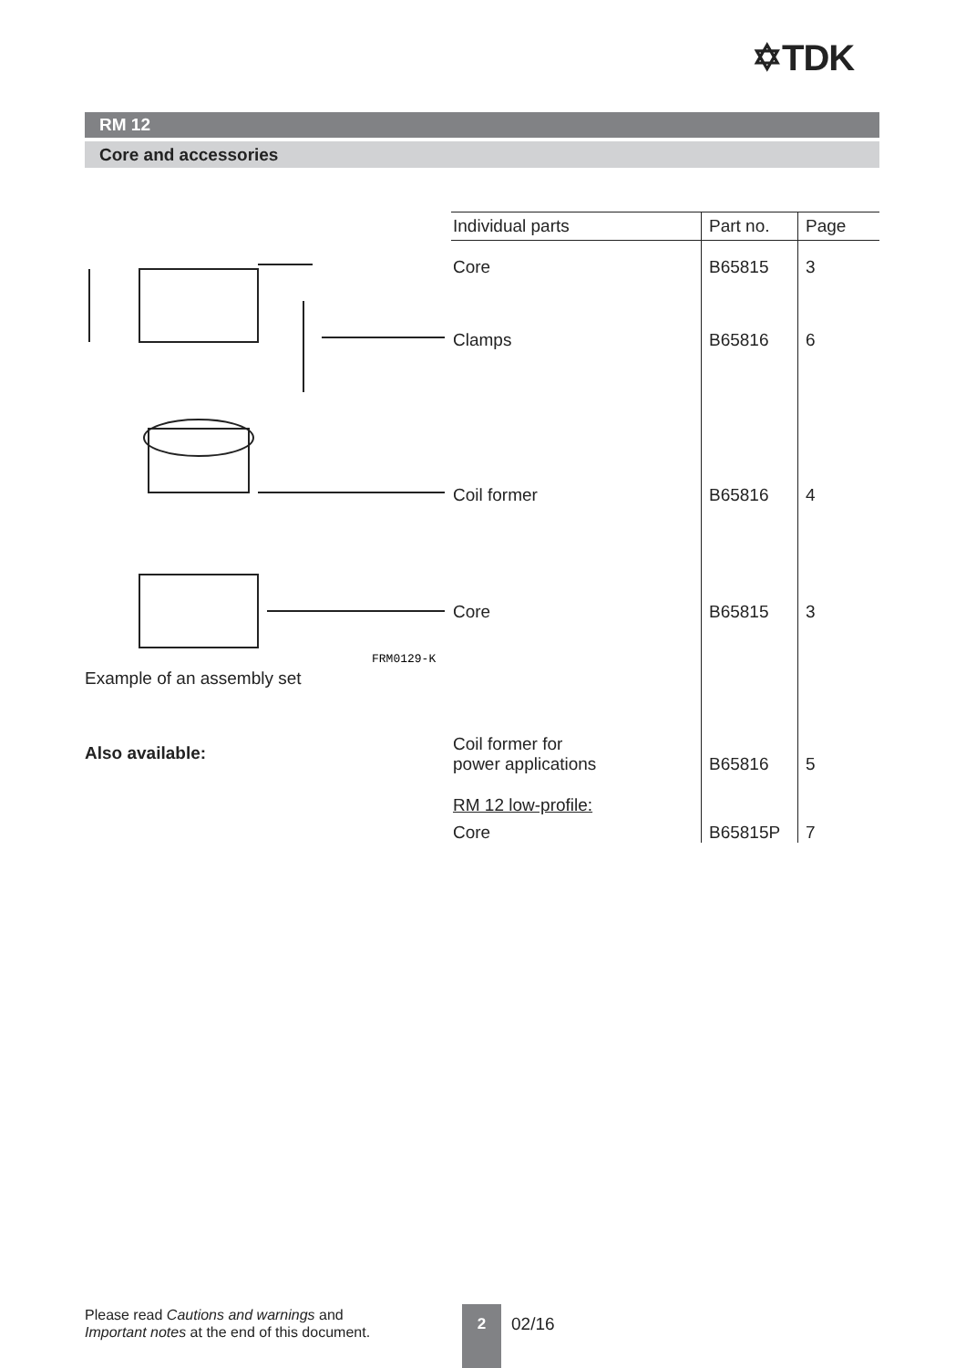✡TDK
RM 12
Core and accessories
FRM0129-K
Example of an assembly set
Also available:
| Individual parts | Part no. | Page |
| --- | --- | --- |
| Core | B65815 | 3 |
| Clamps | B65816 | 6 |
| Coil former | B65816 | 4 |
| Core | B65815 | 3 |
| Coil former for power applications | B65816 | 5 |
| RM 12 low-profile: | | |
| Core | B65815P | 7 |
Please read Cautions and warnings and
Important notes at the end of this document.
2
02/16